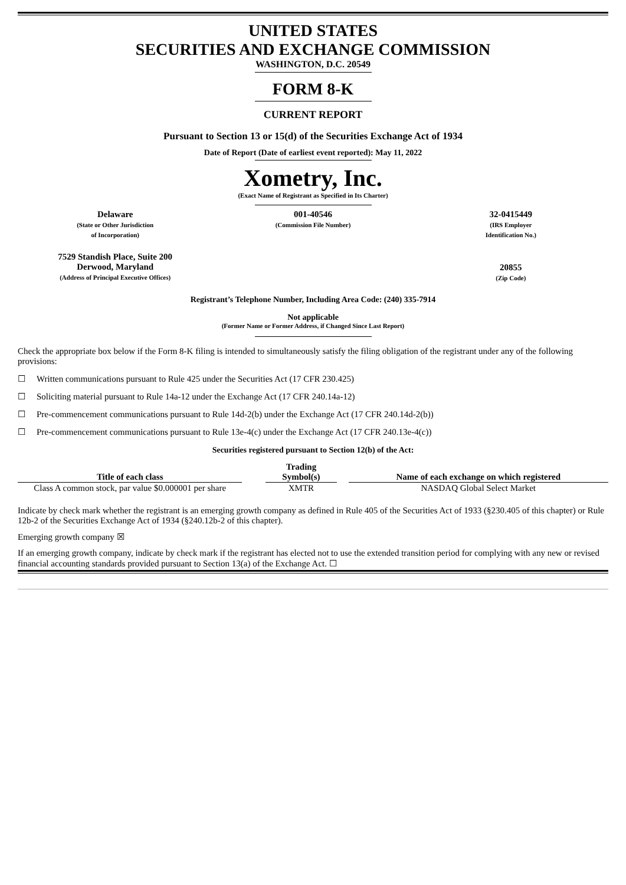UNITED STATES
SECURITIES AND EXCHANGE COMMISSION
WASHINGTON, D.C. 20549
FORM 8-K
CURRENT REPORT
Pursuant to Section 13 or 15(d) of the Securities Exchange Act of 1934
Date of Report (Date of earliest event reported): May 11, 2022
Xometry, Inc.
(Exact Name of Registrant as Specified in Its Charter)
| Delaware (State or Other Jurisdiction of Incorporation) | 001-40546 (Commission File Number) | 32-0415449 (IRS Employer Identification No.) |
| 7529 Standish Place, Suite 200 Derwood, Maryland (Address of Principal Executive Offices) | | 20855 (Zip Code) |
Registrant’s Telephone Number, Including Area Code: (240) 335-7914
Not applicable
(Former Name or Former Address, if Changed Since Last Report)
Check the appropriate box below if the Form 8-K filing is intended to simultaneously satisfy the filing obligation of the registrant under any of the following provisions:
☐ Written communications pursuant to Rule 425 under the Securities Act (17 CFR 230.425)
☐ Soliciting material pursuant to Rule 14a-12 under the Exchange Act (17 CFR 240.14a-12)
☐ Pre-commencement communications pursuant to Rule 14d-2(b) under the Exchange Act (17 CFR 240.14d-2(b))
☐ Pre-commencement communications pursuant to Rule 13e-4(c) under the Exchange Act (17 CFR 240.13e-4(c))
Securities registered pursuant to Section 12(b) of the Act:
| Title of each class | | Trading Symbol(s) | | Name of each exchange on which registered |
| --- | --- | --- | --- | --- |
| Class A common stock, par value $0.000001 per share | | XMTR | | NASDAQ Global Select Market |
Indicate by check mark whether the registrant is an emerging growth company as defined in Rule 405 of the Securities Act of 1933 (§230.405 of this chapter) or Rule 12b-2 of the Securities Exchange Act of 1934 (§240.12b-2 of this chapter).
Emerging growth company ☒
If an emerging growth company, indicate by check mark if the registrant has elected not to use the extended transition period for complying with any new or revised financial accounting standards provided pursuant to Section 13(a) of the Exchange Act. ☐